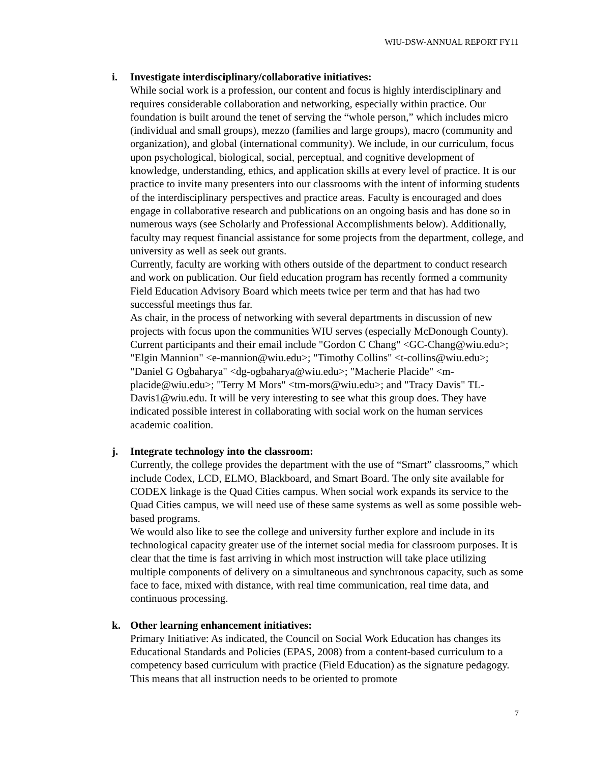WIU-DSW-ANNUAL REPORT FY11
i. Investigate interdisciplinary/collaborative initiatives:
While social work is a profession, our content and focus is highly interdisciplinary and requires considerable collaboration and networking, especially within practice. Our foundation is built around the tenet of serving the “whole person,” which includes micro (individual and small groups), mezzo (families and large groups), macro (community and organization), and global (international community). We include, in our curriculum, focus upon psychological, biological, social, perceptual, and cognitive development of knowledge, understanding, ethics, and application skills at every level of practice. It is our practice to invite many presenters into our classrooms with the intent of informing students of the interdisciplinary perspectives and practice areas. Faculty is encouraged and does engage in collaborative research and publications on an ongoing basis and has done so in numerous ways (see Scholarly and Professional Accomplishments below). Additionally, faculty may request financial assistance for some projects from the department, college, and university as well as seek out grants.
Currently, faculty are working with others outside of the department to conduct research and work on publication. Our field education program has recently formed a community Field Education Advisory Board which meets twice per term and that has had two successful meetings thus far.
As chair, in the process of networking with several departments in discussion of new projects with focus upon the communities WIU serves (especially McDonough County). Current participants and their email include "Gordon C Chang" <GC-Chang@wiu.edu>; "Elgin Mannion" <e-mannion@wiu.edu>; "Timothy Collins" <t-collins@wiu.edu>; "Daniel G Ogbaharya" <dg-ogbaharya@wiu.edu>; "Macherie Placide" <m-placide@wiu.edu>; "Terry M Mors" <tm-mors@wiu.edu>; and "Tracy Davis" TL-Davis1@wiu.edu. It will be very interesting to see what this group does. They have indicated possible interest in collaborating with social work on the human services academic coalition.
j. Integrate technology into the classroom:
Currently, the college provides the department with the use of “Smart” classrooms,” which include Codex, LCD, ELMO, Blackboard, and Smart Board. The only site available for CODEX linkage is the Quad Cities campus. When social work expands its service to the Quad Cities campus, we will need use of these same systems as well as some possible web-based programs.
We would also like to see the college and university further explore and include in its technological capacity greater use of the internet social media for classroom purposes. It is clear that the time is fast arriving in which most instruction will take place utilizing multiple components of delivery on a simultaneous and synchronous capacity, such as some face to face, mixed with distance, with real time communication, real time data, and continuous processing.
k. Other learning enhancement initiatives:
Primary Initiative: As indicated, the Council on Social Work Education has changes its Educational Standards and Policies (EPAS, 2008) from a content-based curriculum to a competency based curriculum with practice (Field Education) as the signature pedagogy. This means that all instruction needs to be oriented to promote
7